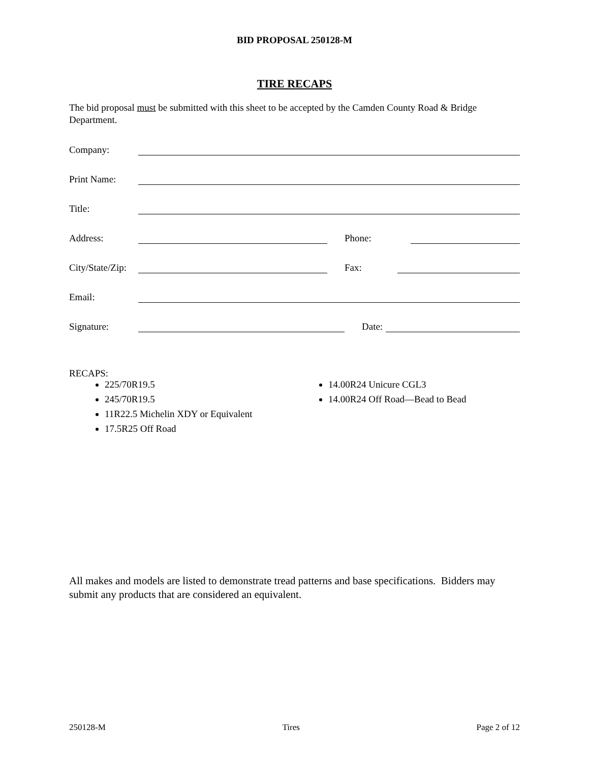BID PROPOSAL 250128-M
TIRE RECAPS
The bid proposal must be submitted with this sheet to be accepted by the Camden County Road & Bridge Department.
Company:
Print Name:
Title:
Address: Phone:
City/State/Zip: Fax:
Email:
Signature: Date:
RECAPS:
225/70R19.5
245/70R19.5
11R22.5 Michelin XDY or Equivalent
17.5R25 Off Road
14.00R24 Unicure CGL3
14.00R24 Off Road—Bead to Bead
All makes and models are listed to demonstrate tread patterns and base specifications. Bidders may submit any products that are considered an equivalent.
250128-M Tires Page 2 of 12